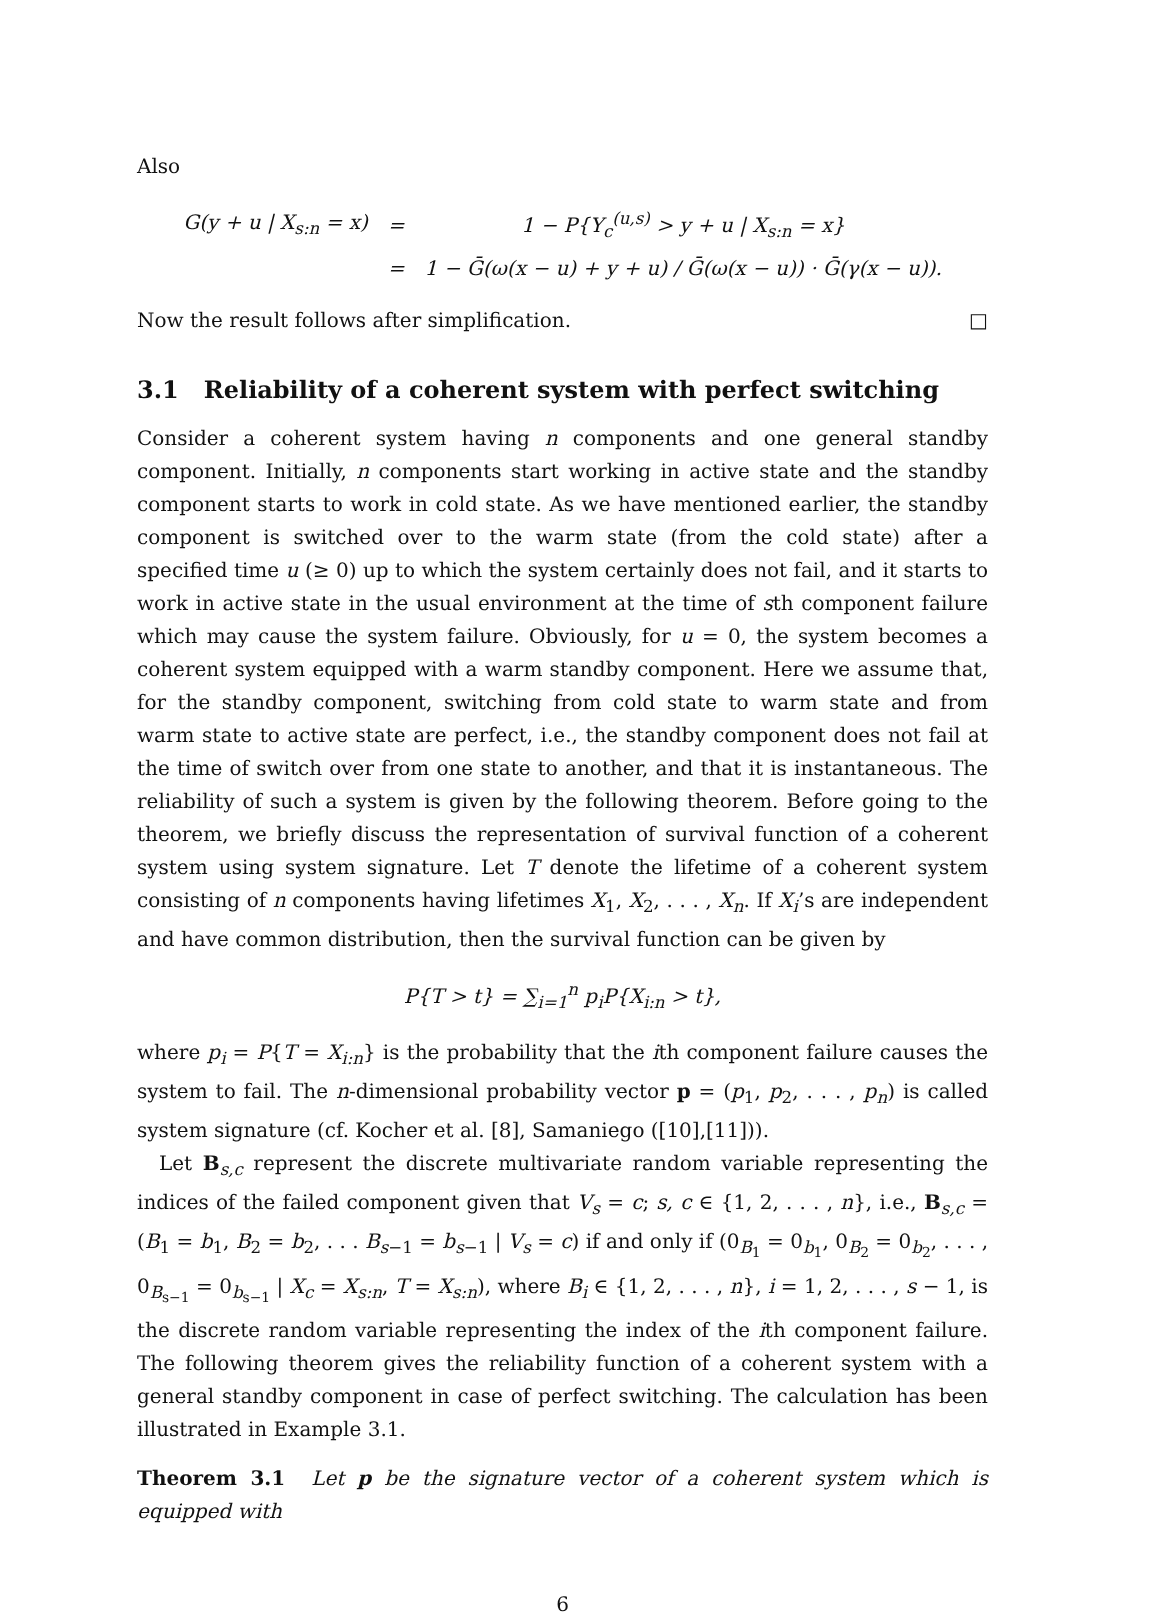Also
| G(y + u / X<sub>s:n</sub> = x) | = | 1 − P{Y<sub>c</sub><sup>(u,s)</sup> > y + u / X<sub>s:n</sub> = x} |
| | = | 1 − Ḡ(ω(x − u) + y + u) / Ḡ(ω(x − u)) · Ḡ(γ(x − u)). |
Now the result follows after simplification. □
3.1 Reliability of a coherent system with perfect switching
Consider a coherent system having n components and one general standby component. Initially, n components start working in active state and the standby component starts to work in cold state. As we have mentioned earlier, the standby component is switched over to the warm state (from the cold state) after a specified time u (≥ 0) up to which the system certainly does not fail, and it starts to work in active state in the usual environment at the time of sth component failure which may cause the system failure. Obviously, for u = 0, the system becomes a coherent system equipped with a warm standby component. Here we assume that, for the standby component, switching from cold state to warm state and from warm state to active state are perfect, i.e., the standby component does not fail at the time of switch over from one state to another, and that it is instantaneous. The reliability of such a system is given by the following theorem. Before going to the theorem, we briefly discuss the representation of survival function of a coherent system using system signature. Let T denote the lifetime of a coherent system consisting of n components having lifetimes X<sub>1</sub>, X<sub>2</sub>, . . . , X<sub>n</sub>. If X<sub>i</sub>’s are independent and have common distribution, then the survival function can be given by
P{T > t} = ∑<sub>i=1</sub><sup>n</sup> p<sub>i</sub>P{X<sub>i:n</sub> > t},
where p<sub>i</sub> = P{T = X<sub>i:n</sub>} is the probability that the ith component failure causes the system to fail. The n-dimensional probability vector p = (p<sub>1</sub>, p<sub>2</sub>, . . . , p<sub>n</sub>) is called system signature (cf. Kocher et al. [8], Samaniego ([10],[11])).
Let B<sub>s,c</sub> represent the discrete multivariate random variable representing the indices of the failed component given that V<sub>s</sub> = c; s, c ∈ {1, 2, . . . , n}, i.e., B<sub>s,c</sub> = (B<sub>1</sub> = b<sub>1</sub>, B<sub>2</sub> = b<sub>2</sub>, . . . B<sub>s−1</sub> = b<sub>s−1</sub> | V<sub>s</sub> = c) if and only if (0<sub>B<sub>1</sub></sub> = 0<sub>b<sub>1</sub></sub>, 0<sub>B<sub>2</sub></sub> = 0<sub>b<sub>2</sub></sub>, . . . , 0<sub>B<sub>s−1</sub></sub> = 0<sub>b<sub>s−1</sub></sub> | X<sub>c</sub> = X<sub>s:n</sub>, T = X<sub>s:n</sub>), where B<sub>i</sub> ∈ {1, 2, . . . , n}, i = 1, 2, . . . , s − 1, is the discrete random variable representing the index of the ith component failure. The following theorem gives the reliability function of a coherent system with a general standby component in case of perfect switching. The calculation has been illustrated in Example 3.1.
Theorem 3.1 Let p be the signature vector of a coherent system which is equipped with
6